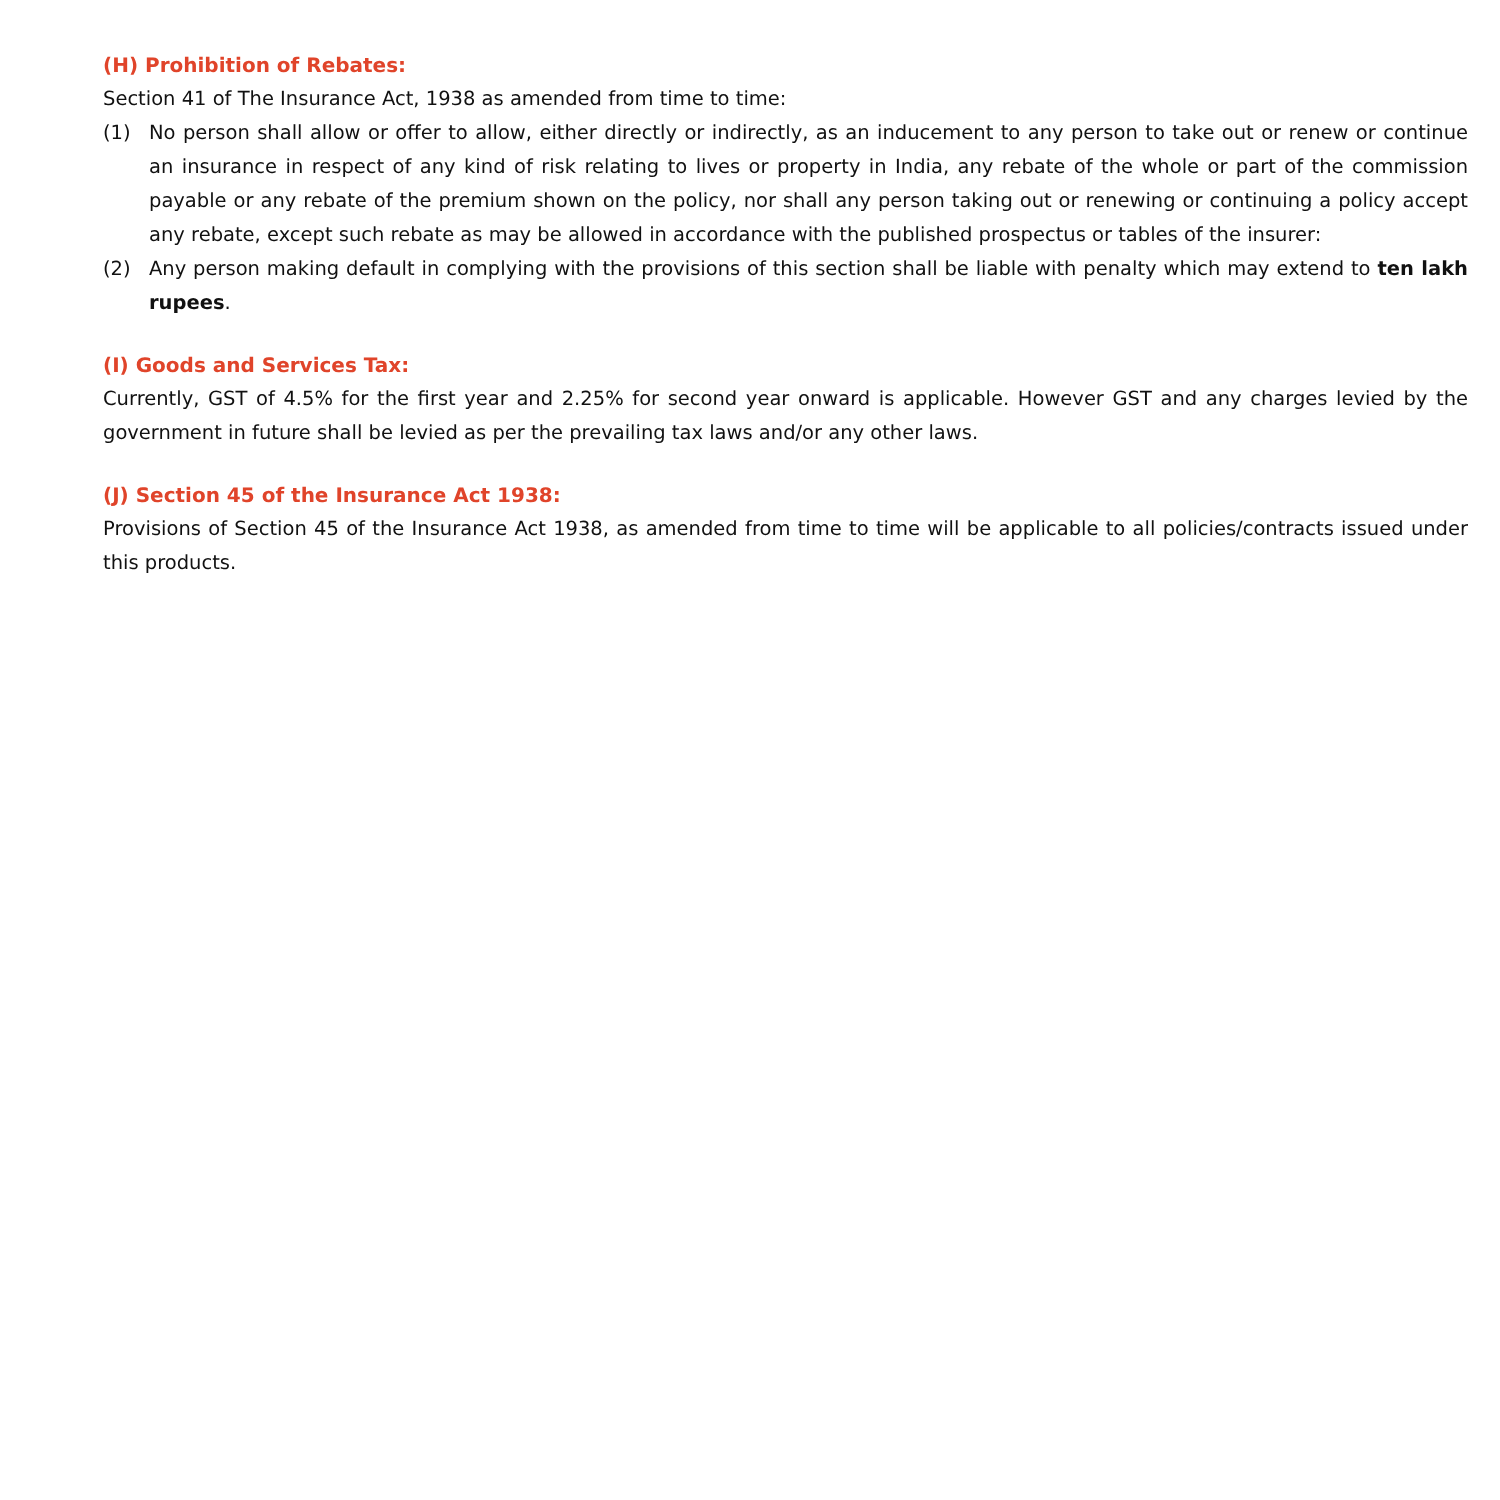(H) Prohibition of Rebates:
Section 41 of The Insurance Act, 1938 as amended from time to time:
(1) No person shall allow or offer to allow, either directly or indirectly, as an inducement to any person to take out or renew or continue an insurance in respect of any kind of risk relating to lives or property in India, any rebate of the whole or part of the commission payable or any rebate of the premium shown on the policy, nor shall any person taking out or renewing or continuing a policy accept any rebate, except such rebate as may be allowed in accordance with the published prospectus or tables of the insurer:
(2) Any person making default in complying with the provisions of this section shall be liable with penalty which may extend to ten lakh rupees.
(I) Goods and Services Tax:
Currently, GST of 4.5% for the first year and 2.25% for second year onward is applicable. However GST and any charges levied by the government in future shall be levied as per the prevailing tax laws and/or any other laws.
(J) Section 45 of the Insurance Act 1938:
Provisions of Section 45 of the Insurance Act 1938, as amended from time to time will be applicable to all policies/contracts issued under this products.